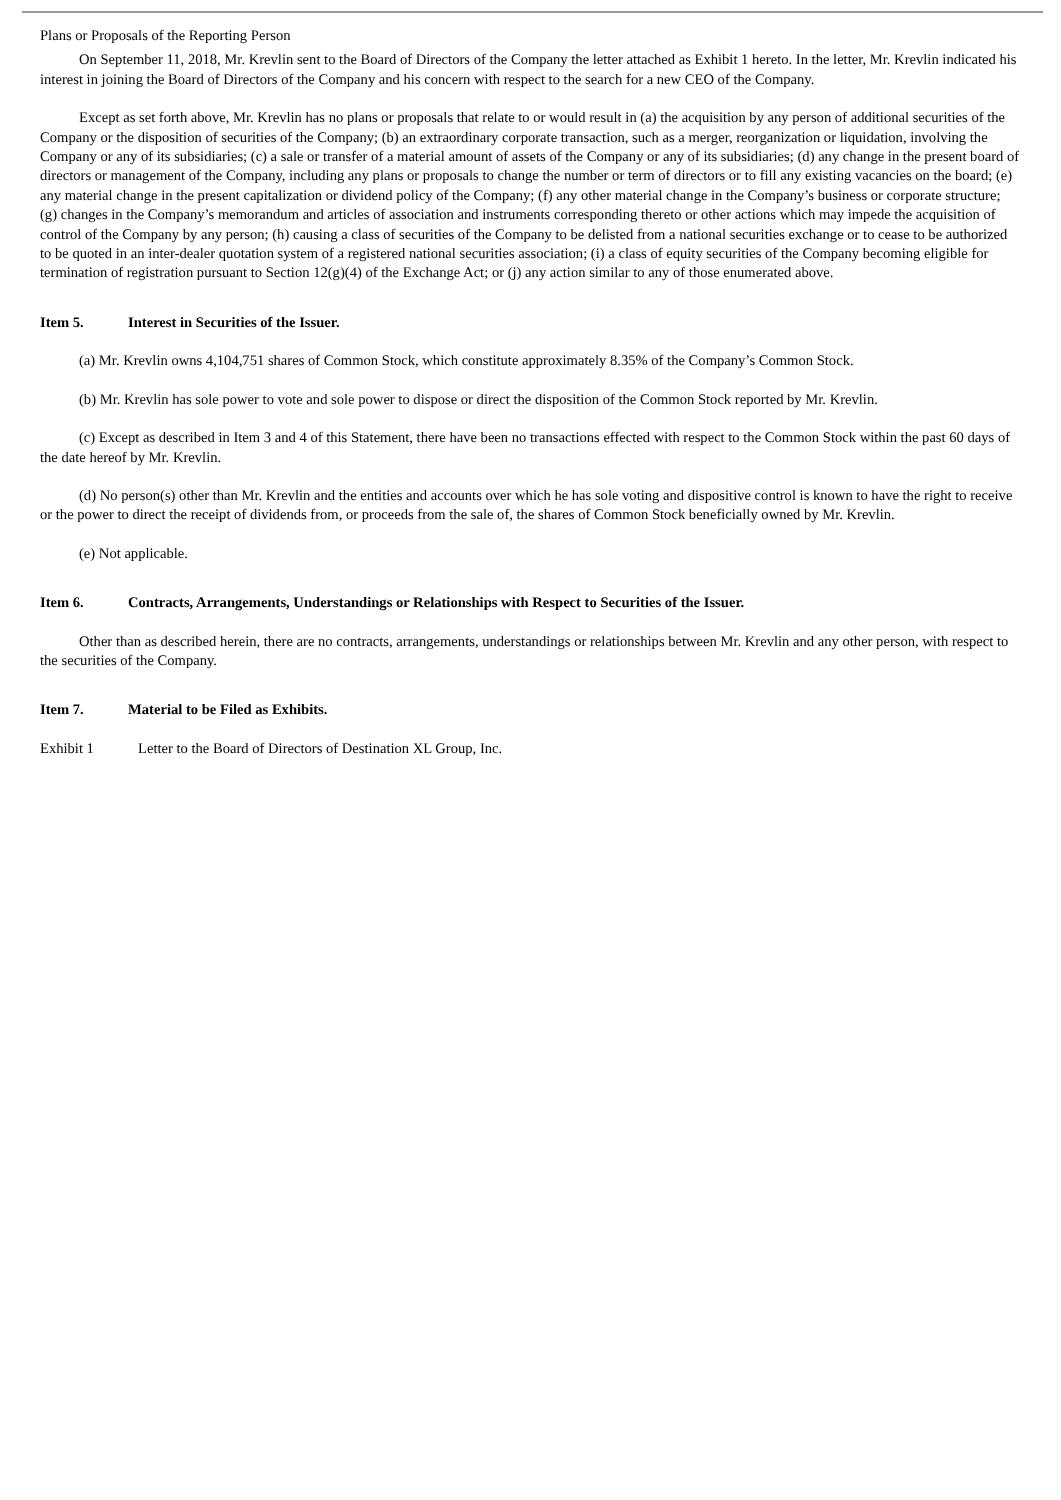Plans or Proposals of the Reporting Person
On September 11, 2018, Mr. Krevlin sent to the Board of Directors of the Company the letter attached as Exhibit 1 hereto. In the letter, Mr. Krevlin indicated his interest in joining the Board of Directors of the Company and his concern with respect to the search for a new CEO of the Company.
Except as set forth above, Mr. Krevlin has no plans or proposals that relate to or would result in (a) the acquisition by any person of additional securities of the Company or the disposition of securities of the Company; (b) an extraordinary corporate transaction, such as a merger, reorganization or liquidation, involving the Company or any of its subsidiaries; (c) a sale or transfer of a material amount of assets of the Company or any of its subsidiaries; (d) any change in the present board of directors or management of the Company, including any plans or proposals to change the number or term of directors or to fill any existing vacancies on the board; (e) any material change in the present capitalization or dividend policy of the Company; (f) any other material change in the Company’s business or corporate structure; (g) changes in the Company’s memorandum and articles of association and instruments corresponding thereto or other actions which may impede the acquisition of control of the Company by any person; (h) causing a class of securities of the Company to be delisted from a national securities exchange or to cease to be authorized to be quoted in an inter-dealer quotation system of a registered national securities association; (i) a class of equity securities of the Company becoming eligible for termination of registration pursuant to Section 12(g)(4) of the Exchange Act; or (j) any action similar to any of those enumerated above.
Item 5. Interest in Securities of the Issuer.
(a) Mr. Krevlin owns 4,104,751 shares of Common Stock, which constitute approximately 8.35% of the Company’s Common Stock.
(b) Mr. Krevlin has sole power to vote and sole power to dispose or direct the disposition of the Common Stock reported by Mr. Krevlin.
(c) Except as described in Item 3 and 4 of this Statement, there have been no transactions effected with respect to the Common Stock within the past 60 days of the date hereof by Mr. Krevlin.
(d) No person(s) other than Mr. Krevlin and the entities and accounts over which he has sole voting and dispositive control is known to have the right to receive or the power to direct the receipt of dividends from, or proceeds from the sale of, the shares of Common Stock beneficially owned by Mr. Krevlin.
(e) Not applicable.
Item 6. Contracts, Arrangements, Understandings or Relationships with Respect to Securities of the Issuer.
Other than as described herein, there are no contracts, arrangements, understandings or relationships between Mr. Krevlin and any other person, with respect to the securities of the Company.
Item 7. Material to be Filed as Exhibits.
Exhibit 1 Letter to the Board of Directors of Destination XL Group, Inc.